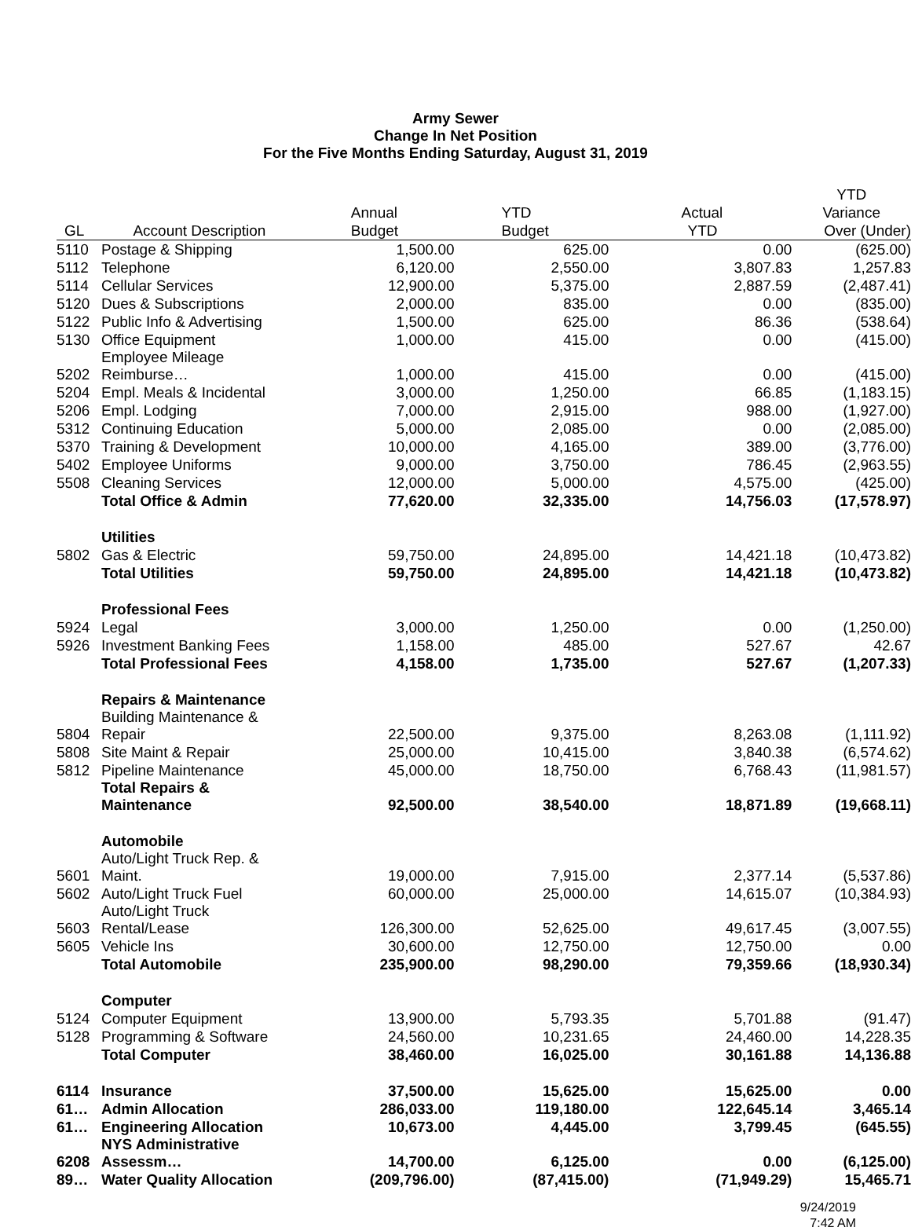Army Sewer
Change In Net Position
For the Five Months Ending Saturday, August 31, 2019
| | | | | | YTD |
| --- | --- | --- | --- | --- | --- |
| | | Annual | YTD | Actual | Variance |
| GL | Account Description | Budget | Budget | YTD | Over (Under) |
| 5110 | Postage & Shipping | 1,500.00 | 625.00 | 0.00 | (625.00) |
| 5112 | Telephone | 6,120.00 | 2,550.00 | 3,807.83 | 1,257.83 |
| 5114 | Cellular Services | 12,900.00 | 5,375.00 | 2,887.59 | (2,487.41) |
| 5120 | Dues & Subscriptions | 2,000.00 | 835.00 | 0.00 | (835.00) |
| 5122 | Public Info & Advertising | 1,500.00 | 625.00 | 86.36 | (538.64) |
| 5130 | Office Equipment | 1,000.00 | 415.00 | 0.00 | (415.00) |
| 5202 | Employee Mileage Reimburse… | 1,000.00 | 415.00 | 0.00 | (415.00) |
| 5204 | Empl. Meals & Incidental | 3,000.00 | 1,250.00 | 66.85 | (1,183.15) |
| 5206 | Empl. Lodging | 7,000.00 | 2,915.00 | 988.00 | (1,927.00) |
| 5312 | Continuing Education | 5,000.00 | 2,085.00 | 0.00 | (2,085.00) |
| 5370 | Training & Development | 10,000.00 | 4,165.00 | 389.00 | (3,776.00) |
| 5402 | Employee Uniforms | 9,000.00 | 3,750.00 | 786.45 | (2,963.55) |
| 5508 | Cleaning Services | 12,000.00 | 5,000.00 | 4,575.00 | (425.00) |
| | Total Office & Admin | 77,620.00 | 32,335.00 | 14,756.03 | (17,578.97) |
| | Utilities | | | | |
| 5802 | Gas & Electric | 59,750.00 | 24,895.00 | 14,421.18 | (10,473.82) |
| | Total Utilities | 59,750.00 | 24,895.00 | 14,421.18 | (10,473.82) |
| | Professional Fees | | | | |
| 5924 | Legal | 3,000.00 | 1,250.00 | 0.00 | (1,250.00) |
| 5926 | Investment Banking Fees | 1,158.00 | 485.00 | 527.67 | 42.67 |
| | Total Professional Fees | 4,158.00 | 1,735.00 | 527.67 | (1,207.33) |
| | Repairs & Maintenance | | | | |
| 5804 | Building Maintenance & Repair | 22,500.00 | 9,375.00 | 8,263.08 | (1,111.92) |
| 5808 | Site Maint & Repair | 25,000.00 | 10,415.00 | 3,840.38 | (6,574.62) |
| 5812 | Pipeline Maintenance | 45,000.00 | 18,750.00 | 6,768.43 | (11,981.57) |
| | Total Repairs & Maintenance | 92,500.00 | 38,540.00 | 18,871.89 | (19,668.11) |
| | Automobile | | | | |
| 5601 | Auto/Light Truck Rep. & Maint. | 19,000.00 | 7,915.00 | 2,377.14 | (5,537.86) |
| 5602 | Auto/Light Truck Fuel | 60,000.00 | 25,000.00 | 14,615.07 | (10,384.93) |
| 5603 | Auto/Light Truck Rental/Lease | 126,300.00 | 52,625.00 | 49,617.45 | (3,007.55) |
| 5605 | Vehicle Ins | 30,600.00 | 12,750.00 | 12,750.00 | 0.00 |
| | Total Automobile | 235,900.00 | 98,290.00 | 79,359.66 | (18,930.34) |
| | Computer | | | | |
| 5124 | Computer Equipment | 13,900.00 | 5,793.35 | 5,701.88 | (91.47) |
| 5128 | Programming & Software | 24,560.00 | 10,231.65 | 24,460.00 | 14,228.35 |
| | Total Computer | 38,460.00 | 16,025.00 | 30,161.88 | 14,136.88 |
| 6114 | Insurance | 37,500.00 | 15,625.00 | 15,625.00 | 0.00 |
| 61… | Admin Allocation | 286,033.00 | 119,180.00 | 122,645.14 | 3,465.14 |
| 61… | Engineering Allocation | 10,673.00 | 4,445.00 | 3,799.45 | (645.55) |
| 6208 | NYS Administrative Assessm… | 14,700.00 | 6,125.00 | 0.00 | (6,125.00) |
| 89… | Water Quality Allocation | (209,796.00) | (87,415.00) | (71,949.29) | 15,465.71 |
9/24/2019
7:42 AM